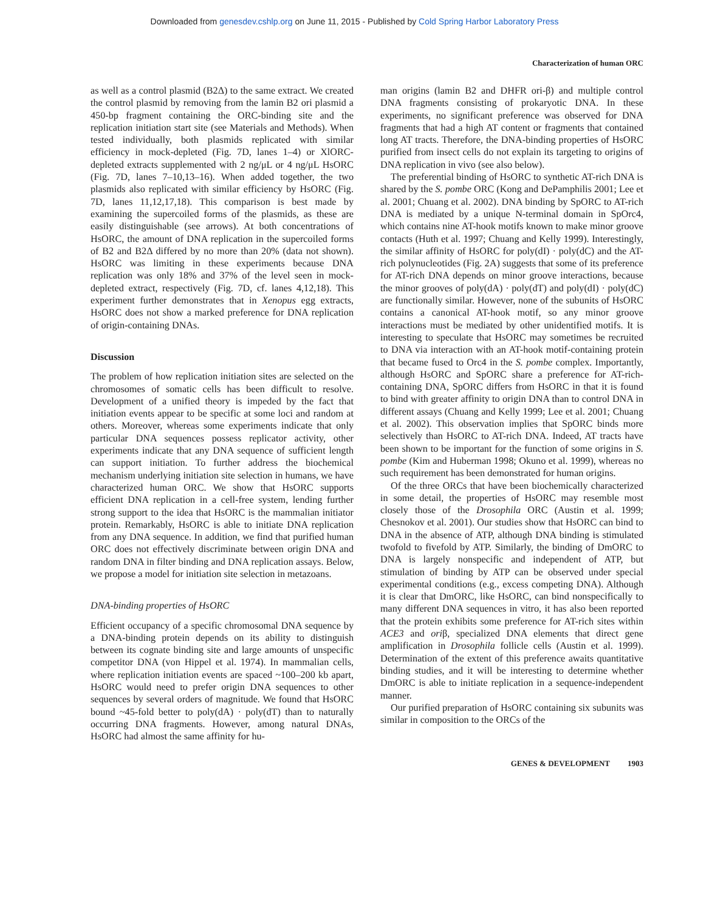Downloaded from genesdev.cshlp.org on June 11, 2015 - Published by Cold Spring Harbor Laboratory Press
Characterization of human ORC
as well as a control plasmid (B2Δ) to the same extract. We created the control plasmid by removing from the lamin B2 ori plasmid a 450-bp fragment containing the ORC-binding site and the replication initiation start site (see Materials and Methods). When tested individually, both plasmids replicated with similar efficiency in mock-depleted (Fig. 7D, lanes 1–4) or XlORC-depleted extracts supplemented with 2 ng/μL or 4 ng/μL HsORC (Fig. 7D, lanes 7–10,13–16). When added together, the two plasmids also replicated with similar efficiency by HsORC (Fig. 7D, lanes 11,12,17,18). This comparison is best made by examining the supercoiled forms of the plasmids, as these are easily distinguishable (see arrows). At both concentrations of HsORC, the amount of DNA replication in the supercoiled forms of B2 and B2Δ differed by no more than 20% (data not shown). HsORC was limiting in these experiments because DNA replication was only 18% and 37% of the level seen in mock-depleted extract, respectively (Fig. 7D, cf. lanes 4,12,18). This experiment further demonstrates that in Xenopus egg extracts, HsORC does not show a marked preference for DNA replication of origin-containing DNAs.
Discussion
The problem of how replication initiation sites are selected on the chromosomes of somatic cells has been difficult to resolve. Development of a unified theory is impeded by the fact that initiation events appear to be specific at some loci and random at others. Moreover, whereas some experiments indicate that only particular DNA sequences possess replicator activity, other experiments indicate that any DNA sequence of sufficient length can support initiation. To further address the biochemical mechanism underlying initiation site selection in humans, we have characterized human ORC. We show that HsORC supports efficient DNA replication in a cell-free system, lending further strong support to the idea that HsORC is the mammalian initiator protein. Remarkably, HsORC is able to initiate DNA replication from any DNA sequence. In addition, we find that purified human ORC does not effectively discriminate between origin DNA and random DNA in filter binding and DNA replication assays. Below, we propose a model for initiation site selection in metazoans.
DNA-binding properties of HsORC
Efficient occupancy of a specific chromosomal DNA sequence by a DNA-binding protein depends on its ability to distinguish between its cognate binding site and large amounts of unspecific competitor DNA (von Hippel et al. 1974). In mammalian cells, where replication initiation events are spaced ~100–200 kb apart, HsORC would need to prefer origin DNA sequences to other sequences by several orders of magnitude. We found that HsORC bound ~45-fold better to poly(dA) · poly(dT) than to naturally occurring DNA fragments. However, among natural DNAs, HsORC had almost the same affinity for hu-
man origins (lamin B2 and DHFR ori-β) and multiple control DNA fragments consisting of prokaryotic DNA. In these experiments, no significant preference was observed for DNA fragments that had a high AT content or fragments that contained long AT tracts. Therefore, the DNA-binding properties of HsORC purified from insect cells do not explain its targeting to origins of DNA replication in vivo (see also below).
The preferential binding of HsORC to synthetic AT-rich DNA is shared by the S. pombe ORC (Kong and DePamphilis 2001; Lee et al. 2001; Chuang et al. 2002). DNA binding by SpORC to AT-rich DNA is mediated by a unique N-terminal domain in SpOrc4, which contains nine AT-hook motifs known to make minor groove contacts (Huth et al. 1997; Chuang and Kelly 1999). Interestingly, the similar affinity of HsORC for poly(dI) · poly(dC) and the AT-rich polynucleotides (Fig. 2A) suggests that some of its preference for AT-rich DNA depends on minor groove interactions, because the minor grooves of poly(dA) · poly(dT) and poly(dI) · poly(dC) are functionally similar. However, none of the subunits of HsORC contains a canonical AT-hook motif, so any minor groove interactions must be mediated by other unidentified motifs. It is interesting to speculate that HsORC may sometimes be recruited to DNA via interaction with an AT-hook motif-containing protein that became fused to Orc4 in the S. pombe complex. Importantly, although HsORC and SpORC share a preference for AT-rich-containing DNA, SpORC differs from HsORC in that it is found to bind with greater affinity to origin DNA than to control DNA in different assays (Chuang and Kelly 1999; Lee et al. 2001; Chuang et al. 2002). This observation implies that SpORC binds more selectively than HsORC to AT-rich DNA. Indeed, AT tracts have been shown to be important for the function of some origins in S. pombe (Kim and Huberman 1998; Okuno et al. 1999), whereas no such requirement has been demonstrated for human origins.
Of the three ORCs that have been biochemically characterized in some detail, the properties of HsORC may resemble most closely those of the Drosophila ORC (Austin et al. 1999; Chesnokov et al. 2001). Our studies show that HsORC can bind to DNA in the absence of ATP, although DNA binding is stimulated twofold to fivefold by ATP. Similarly, the binding of DmORC to DNA is largely nonspecific and independent of ATP, but stimulation of binding by ATP can be observed under special experimental conditions (e.g., excess competing DNA). Although it is clear that DmORC, like HsORC, can bind nonspecifically to many different DNA sequences in vitro, it has also been reported that the protein exhibits some preference for AT-rich sites within ACE3 and oriβ, specialized DNA elements that direct gene amplification in Drosophila follicle cells (Austin et al. 1999). Determination of the extent of this preference awaits quantitative binding studies, and it will be interesting to determine whether DmORC is able to initiate replication in a sequence-independent manner.
Our purified preparation of HsORC containing six subunits was similar in composition to the ORCs of the
GENES & DEVELOPMENT 1903